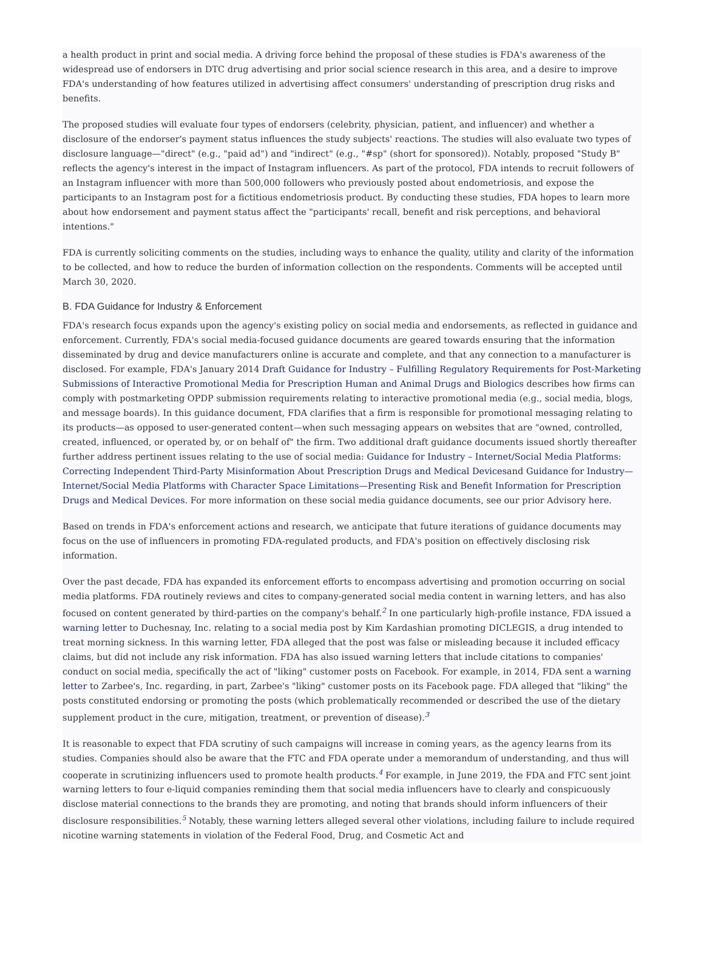a health product in print and social media. A driving force behind the proposal of these studies is FDA's awareness of the widespread use of endorsers in DTC drug advertising and prior social science research in this area, and a desire to improve FDA's understanding of how features utilized in advertising affect consumers' understanding of prescription drug risks and benefits.
The proposed studies will evaluate four types of endorsers (celebrity, physician, patient, and influencer) and whether a disclosure of the endorser's payment status influences the study subjects' reactions. The studies will also evaluate two types of disclosure language—"direct" (e.g., "paid ad") and "indirect" (e.g., "#sp" (short for sponsored)). Notably, proposed "Study B" reflects the agency's interest in the impact of Instagram influencers. As part of the protocol, FDA intends to recruit followers of an Instagram influencer with more than 500,000 followers who previously posted about endometriosis, and expose the participants to an Instagram post for a fictitious endometriosis product. By conducting these studies, FDA hopes to learn more about how endorsement and payment status affect the "participants' recall, benefit and risk perceptions, and behavioral intentions."
FDA is currently soliciting comments on the studies, including ways to enhance the quality, utility and clarity of the information to be collected, and how to reduce the burden of information collection on the respondents. Comments will be accepted until March 30, 2020.
B. FDA Guidance for Industry & Enforcement
FDA's research focus expands upon the agency's existing policy on social media and endorsements, as reflected in guidance and enforcement. Currently, FDA's social media-focused guidance documents are geared towards ensuring that the information disseminated by drug and device manufacturers online is accurate and complete, and that any connection to a manufacturer is disclosed. For example, FDA's January 2014 Draft Guidance for Industry – Fulfilling Regulatory Requirements for Post-Marketing Submissions of Interactive Promotional Media for Prescription Human and Animal Drugs and Biologics describes how firms can comply with postmarketing OPDP submission requirements relating to interactive promotional media (e.g., social media, blogs, and message boards). In this guidance document, FDA clarifies that a firm is responsible for promotional messaging relating to its products—as opposed to user-generated content—when such messaging appears on websites that are "owned, controlled, created, influenced, or operated by, or on behalf of" the firm. Two additional draft guidance documents issued shortly thereafter further address pertinent issues relating to the use of social media: Guidance for Industry – Internet/Social Media Platforms: Correcting Independent Third-Party Misinformation About Prescription Drugs and Medical Devicesand Guidance for Industry—Internet/Social Media Platforms with Character Space Limitations—Presenting Risk and Benefit Information for Prescription Drugs and Medical Devices. For more information on these social media guidance documents, see our prior Advisory here.
Based on trends in FDA's enforcement actions and research, we anticipate that future iterations of guidance documents may focus on the use of influencers in promoting FDA-regulated products, and FDA's position on effectively disclosing risk information.
Over the past decade, FDA has expanded its enforcement efforts to encompass advertising and promotion occurring on social media platforms. FDA routinely reviews and cites to company-generated social media content in warning letters, and has also focused on content generated by third-parties on the company's behalf.<sup>2</sup> In one particularly high-profile instance, FDA issued a warning letter to Duchesnay, Inc. relating to a social media post by Kim Kardashian promoting DICLEGIS, a drug intended to treat morning sickness. In this warning letter, FDA alleged that the post was false or misleading because it included efficacy claims, but did not include any risk information. FDA has also issued warning letters that include citations to companies' conduct on social media, specifically the act of "liking" customer posts on Facebook. For example, in 2014, FDA sent a warning letter to Zarbee's, Inc. regarding, in part, Zarbee's "liking" customer posts on its Facebook page. FDA alleged that "liking" the posts constituted endorsing or promoting the posts (which problematically recommended or described the use of the dietary supplement product in the cure, mitigation, treatment, or prevention of disease).<sup>3</sup>
It is reasonable to expect that FDA scrutiny of such campaigns will increase in coming years, as the agency learns from its studies. Companies should also be aware that the FTC and FDA operate under a memorandum of understanding, and thus will cooperate in scrutinizing influencers used to promote health products.<sup>4</sup> For example, in June 2019, the FDA and FTC sent joint warning letters to four e-liquid companies reminding them that social media influencers have to clearly and conspicuously disclose material connections to the brands they are promoting, and noting that brands should inform influencers of their disclosure responsibilities.<sup>5</sup> Notably, these warning letters alleged several other violations, including failure to include required nicotine warning statements in violation of the Federal Food, Drug, and Cosmetic Act and